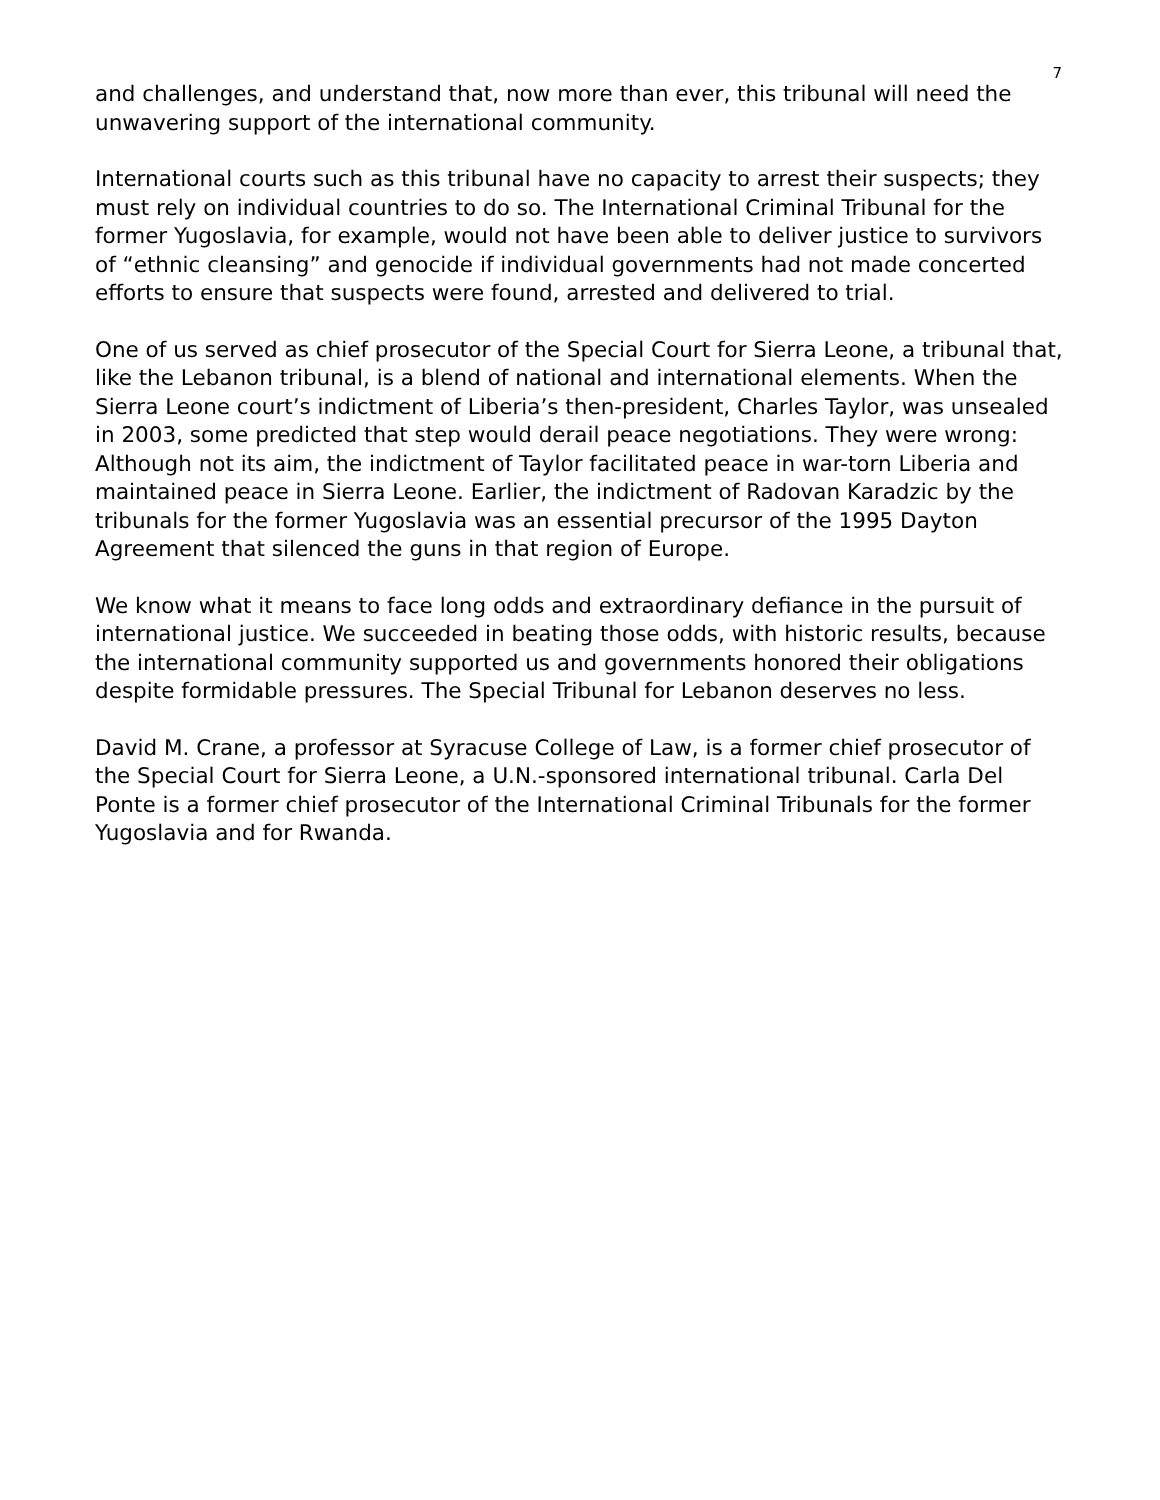7
and challenges, and understand that, now more than ever, this tribunal will need the unwavering support of the international community.
International courts such as this tribunal have no capacity to arrest their suspects; they must rely on individual countries to do so. The International Criminal Tribunal for the former Yugoslavia, for example, would not have been able to deliver justice to survivors of “ethnic cleansing” and genocide if individual governments had not made concerted efforts to ensure that suspects were found, arrested and delivered to trial.
One of us served as chief prosecutor of the Special Court for Sierra Leone, a tribunal that, like the Lebanon tribunal, is a blend of national and international elements. When the Sierra Leone court’s indictment of Liberia’s then-president, Charles Taylor, was unsealed in 2003, some predicted that step would derail peace negotiations. They were wrong: Although not its aim, the indictment of Taylor facilitated peace in war-torn Liberia and maintained peace in Sierra Leone. Earlier, the indictment of Radovan Karadzic by the tribunals for the former Yugoslavia was an essential precursor of the 1995 Dayton Agreement that silenced the guns in that region of Europe.
We know what it means to face long odds and extraordinary defiance in the pursuit of international justice. We succeeded in beating those odds, with historic results, because the international community supported us and governments honored their obligations despite formidable pressures. The Special Tribunal for Lebanon deserves no less.
David M. Crane, a professor at Syracuse College of Law, is a former chief prosecutor of the Special Court for Sierra Leone, a U.N.-sponsored international tribunal. Carla Del Ponte is a former chief prosecutor of the International Criminal Tribunals for the former Yugoslavia and for Rwanda.